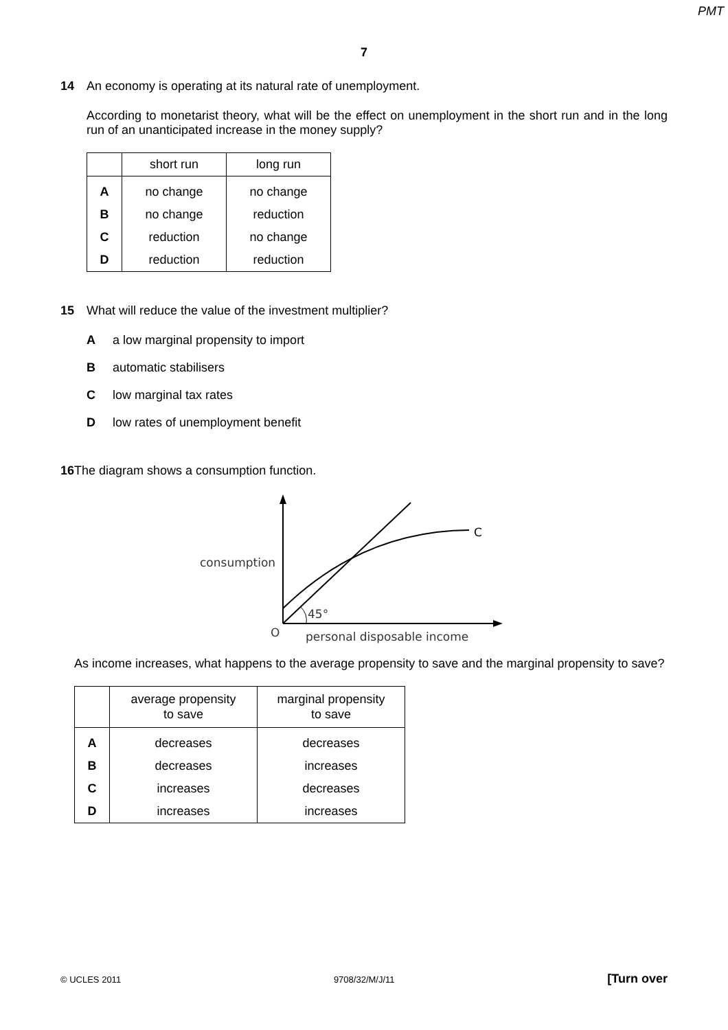PMT
7
14 An economy is operating at its natural rate of unemployment.
According to monetarist theory, what will be the effect on unemployment in the short run and in the long run of an unanticipated increase in the money supply?
| | short run | long run |
| --- | --- | --- |
| A | no change | no change |
| B | no change | reduction |
| C | reduction | no change |
| D | reduction | reduction |
15 What will reduce the value of the investment multiplier?
Aa low marginal propensity to import
Bautomatic stabilisers
Clow marginal tax rates
Dlow rates of unemployment benefit
16 The diagram shows a consumption function.
C
consumption
45°
O
personal disposable income
As income increases, what happens to the average propensity to save and the marginal propensity to save?
| | average propensity to save | marginal propensity to save |
| --- | --- | --- |
| A | decreases | decreases |
| B | decreases | increases |
| C | increases | decreases |
| D | increases | increases |
© UCLES 2011 9708/32/M/J/11 [Turn over